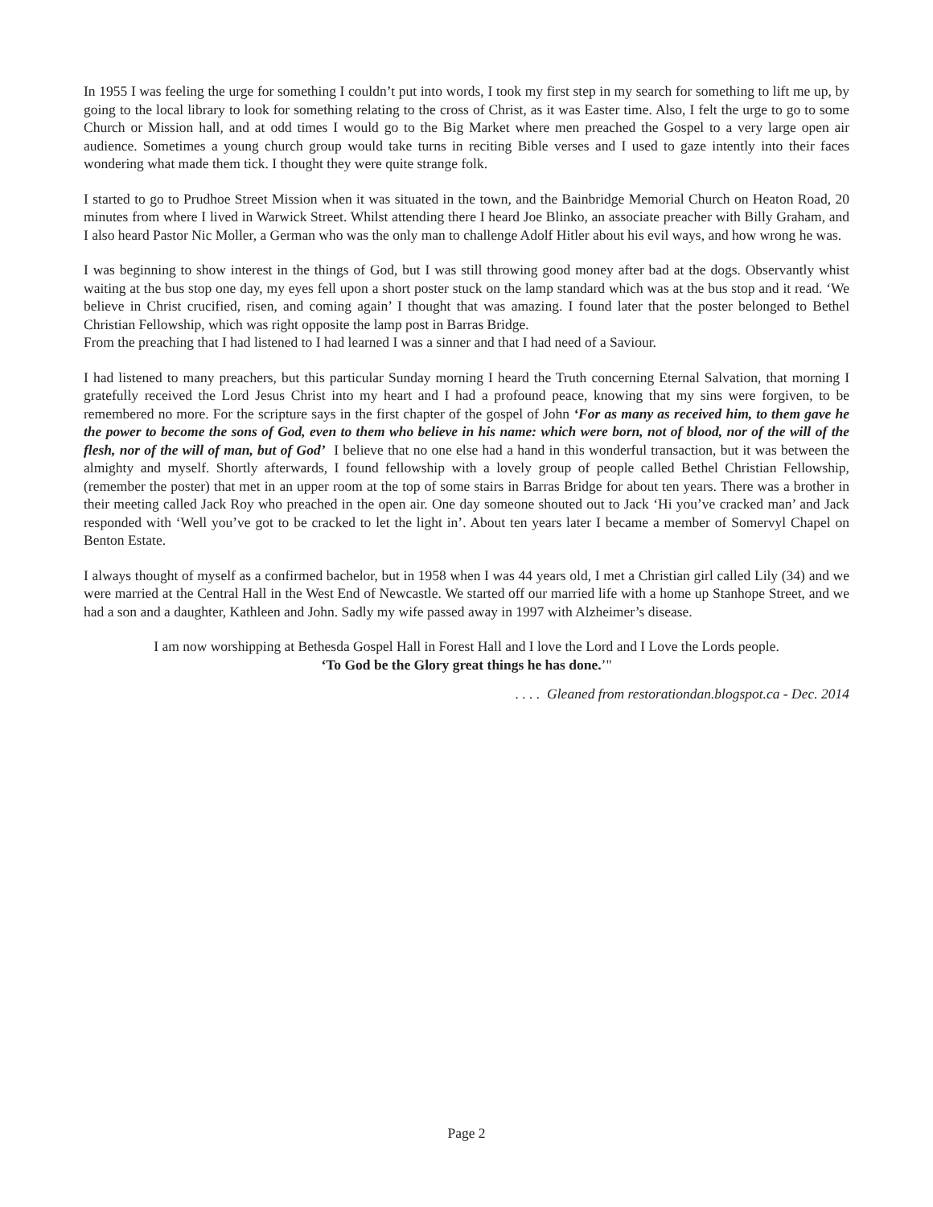In 1955 I was feeling the urge for something I couldn’t put into words, I took my first step in my search for something to lift me up, by going to the local library to look for something relating to the cross of Christ, as it was Easter time. Also, I felt the urge to go to some Church or Mission hall, and at odd times I would go to the Big Market where men preached the Gospel to a very large open air audience. Sometimes a young church group would take turns in reciting Bible verses and I used to gaze intently into their faces wondering what made them tick. I thought they were quite strange folk.
I started to go to Prudhoe Street Mission when it was situated in the town, and the Bainbridge Memorial Church on Heaton Road, 20 minutes from where I lived in Warwick Street. Whilst attending there I heard Joe Blinko, an associate preacher with Billy Graham, and I also heard Pastor Nic Moller, a German who was the only man to challenge Adolf Hitler about his evil ways, and how wrong he was.
I was beginning to show interest in the things of God, but I was still throwing good money after bad at the dogs. Observantly whist waiting at the bus stop one day, my eyes fell upon a short poster stuck on the lamp standard which was at the bus stop and it read. ‘We believe in Christ crucified, risen, and coming again’ I thought that was amazing. I found later that the poster belonged to Bethel Christian Fellowship, which was right opposite the lamp post in Barras Bridge.
From the preaching that I had listened to I had learned I was a sinner and that I had need of a Saviour.
I had listened to many preachers, but this particular Sunday morning I heard the Truth concerning Eternal Salvation, that morning I gratefully received the Lord Jesus Christ into my heart and I had a profound peace, knowing that my sins were forgiven, to be remembered no more. For the scripture says in the first chapter of the gospel of John ‘For as many as received him, to them gave he the power to become the sons of God, even to them who believe in his name: which were born, not of blood, nor of the will of the flesh, nor of the will of man, but of God’ I believe that no one else had a hand in this wonderful transaction, but it was between the almighty and myself. Shortly afterwards, I found fellowship with a lovely group of people called Bethel Christian Fellowship, (remember the poster) that met in an upper room at the top of some stairs in Barras Bridge for about ten years. There was a brother in their meeting called Jack Roy who preached in the open air. One day someone shouted out to Jack ‘Hi you’ve cracked man’ and Jack responded with ‘Well you’ve got to be cracked to let the light in’. About ten years later I became a member of Somervyl Chapel on Benton Estate.
I always thought of myself as a confirmed bachelor, but in 1958 when I was 44 years old, I met a Christian girl called Lily (34) and we were married at the Central Hall in the West End of Newcastle. We started off our married life with a home up Stanhope Street, and we had a son and a daughter, Kathleen and John. Sadly my wife passed away in 1997 with Alzheimer’s disease.
I am now worshipping at Bethesda Gospel Hall in Forest Hall and I love the Lord and I Love the Lords people.
‘To God be the Glory great things he has done.’"
. . . . Gleaned from restorationdan.blogspot.ca - Dec. 2014
Page 2